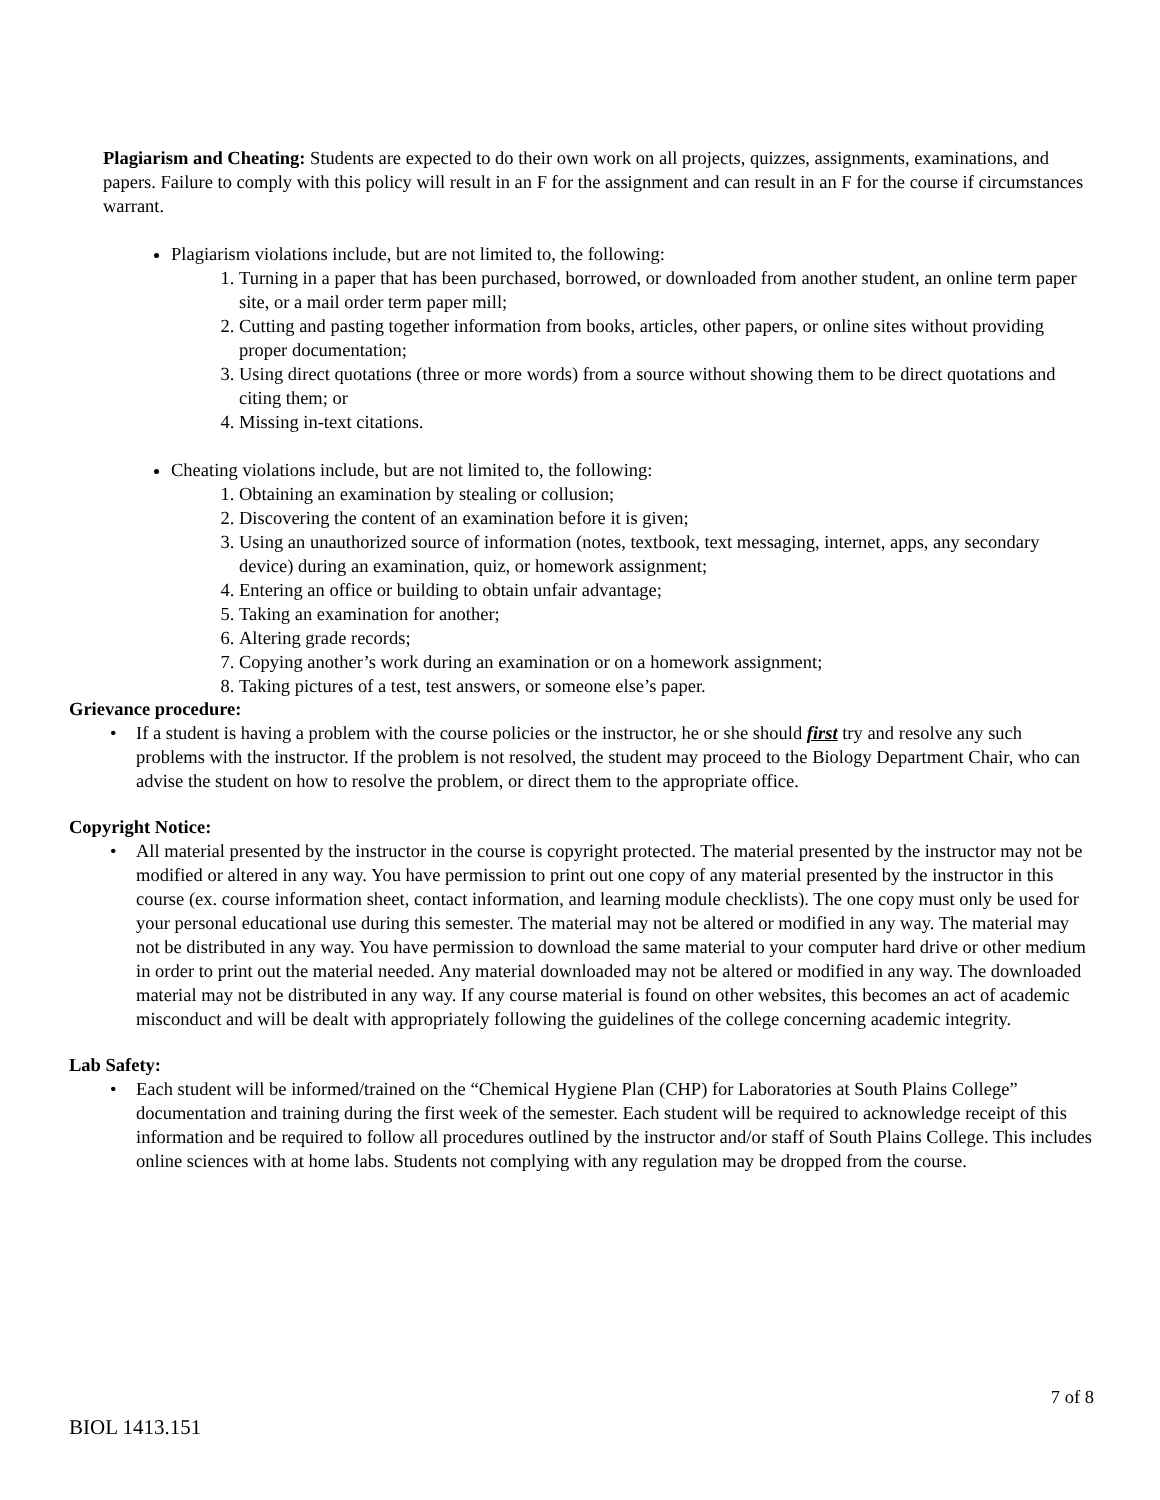Plagiarism and Cheating: Students are expected to do their own work on all projects, quizzes, assignments, examinations, and papers. Failure to comply with this policy will result in an F for the assignment and can result in an F for the course if circumstances warrant.
Plagiarism violations include, but are not limited to, the following:
1. Turning in a paper that has been purchased, borrowed, or downloaded from another student, an online term paper site, or a mail order term paper mill;
2. Cutting and pasting together information from books, articles, other papers, or online sites without providing proper documentation;
3. Using direct quotations (three or more words) from a source without showing them to be direct quotations and citing them; or
4. Missing in-text citations.
Cheating violations include, but are not limited to, the following:
1. Obtaining an examination by stealing or collusion;
2. Discovering the content of an examination before it is given;
3. Using an unauthorized source of information (notes, textbook, text messaging, internet, apps, any secondary device) during an examination, quiz, or homework assignment;
4. Entering an office or building to obtain unfair advantage;
5. Taking an examination for another;
6. Altering grade records;
7. Copying another’s work during an examination or on a homework assignment;
8. Taking pictures of a test, test answers, or someone else’s paper.
Grievance procedure:
• If a student is having a problem with the course policies or the instructor, he or she should first try and resolve any such problems with the instructor. If the problem is not resolved, the student may proceed to the Biology Department Chair, who can advise the student on how to resolve the problem, or direct them to the appropriate office.
Copyright Notice:
• All material presented by the instructor in the course is copyright protected. The material presented by the instructor may not be modified or altered in any way. You have permission to print out one copy of any material presented by the instructor in this course (ex. course information sheet, contact information, and learning module checklists). The one copy must only be used for your personal educational use during this semester. The material may not be altered or modified in any way. The material may not be distributed in any way. You have permission to download the same material to your computer hard drive or other medium in order to print out the material needed. Any material downloaded may not be altered or modified in any way. The downloaded material may not be distributed in any way. If any course material is found on other websites, this becomes an act of academic misconduct and will be dealt with appropriately following the guidelines of the college concerning academic integrity.
Lab Safety:
• Each student will be informed/trained on the “Chemical Hygiene Plan (CHP) for Laboratories at South Plains College” documentation and training during the first week of the semester. Each student will be required to acknowledge receipt of this information and be required to follow all procedures outlined by the instructor and/or staff of South Plains College. This includes online sciences with at home labs. Students not complying with any regulation may be dropped from the course.
7 of 8
BIOL 1413.151